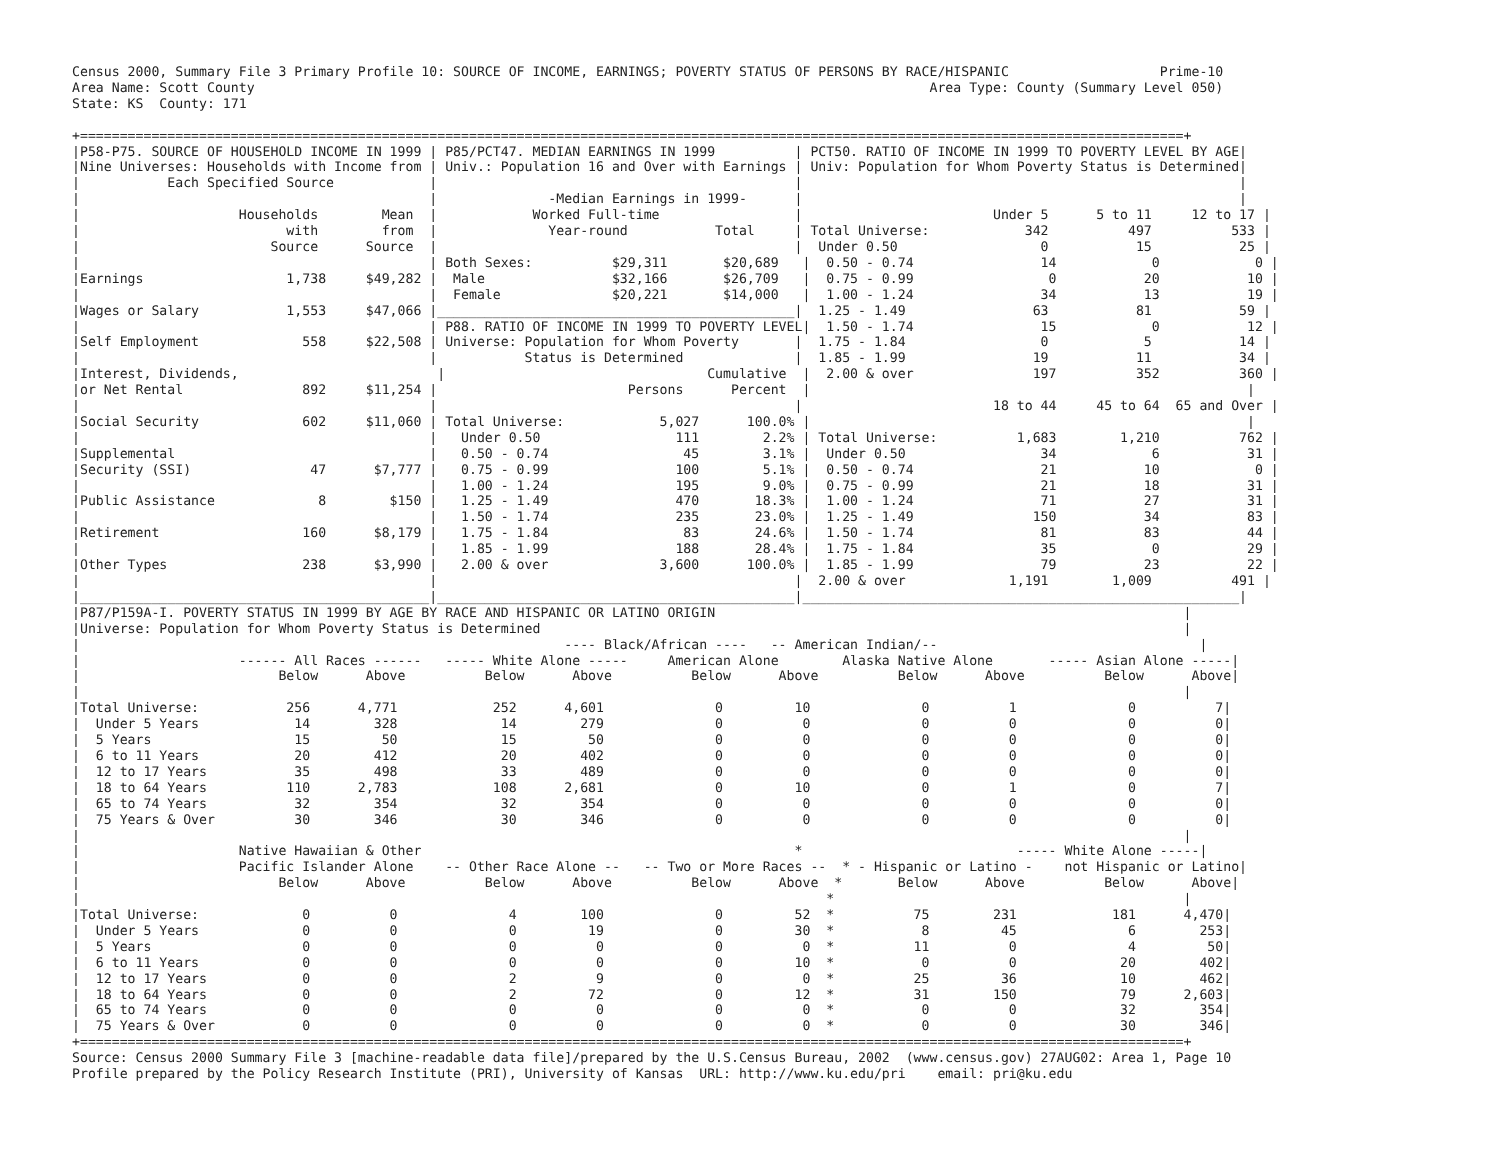Census 2000, Summary File 3 Primary Profile 10: SOURCE OF INCOME, EARNINGS; POVERTY STATUS OF PERSONS BY RACE/HISPANIC                   Prime-10
Area Name: Scott County                                                                                     Area Type: County (Summary Level 050)
State: KS  County: 171

+===========================================================================================================================================+
|P58-P75. SOURCE OF HOUSEHOLD INCOME IN 1999 | P85/PCT47. MEDIAN EARNINGS IN 1999          | PCT50. RATIO OF INCOME IN 1999 TO POVERTY LEVEL BY AGE|
|Nine Universes: Households with Income from | Univ.: Population 16 and Over with Earnings | Univ: Population for Whom Poverty Status is Determined|
|           Each Specified Source            |                                             |                                                       |
|                                            |              -Median Earnings in 1999-      |                                                       |
|                    Households        Mean  |            Worked Full-time                 |                        Under 5      5 to 11     12 to 17 |
|                          with        from  |              Year-round           Total     | Total Universe:            342          497          533 |
|                        Source      Source  |                                             |  Under 0.50                  0           15           25 |
|                                            | Both Sexes:          $29,311       $20,689   |  0.50 - 0.74                14            0            0 |
|Earnings                  1,738     $49,282 |  Male                $32,166       $26,709   |  0.75 - 0.99                 0           20           10 |
|                                            |  Female              $20,221       $14,000   |  1.00 - 1.24                34           13           19 |
|Wages or Salary           1,553     $47,066 |_____________________________________________|  1.25 - 1.49                63           81           59 |
|                                            | P88. RATIO OF INCOME IN 1999 TO POVERTY LEVEL|  1.50 - 1.74                15            0           12 |
|Self Employment             558     $22,508 | Universe: Population for Whom Poverty       |  1.75 - 1.84                 0            5           14 |
|                                            |           Status is Determined              |  1.85 - 1.99                19           11           34 |
|Interest, Dividends,                         |                                 Cumulative  |  2.00 & over               197          352          360 |
|or Net Rental               892     $11,254 |                        Persons      Percent  |                                                       |
|                                            |                                             |                        18 to 44     45 to 64  65 and Over |
|Social Security             602     $11,060 | Total Universe:            5,027      100.0% |                                                       |
|                                            |   Under 0.50                 111        2.2% | Total Universe:          1,683        1,210          762 |
|Supplemental                                |   0.50 - 0.74                 45        3.1% |  Under 0.50                 34            6           31 |
|Security (SSI)               47      $7,777 |   0.75 - 0.99                100        5.1% |  0.50 - 0.74                21           10            0 |
|                                            |   1.00 - 1.24                195        9.0% |  0.75 - 0.99                21           18           31 |
|Public Assistance             8        $150 |   1.25 - 1.49                470       18.3% |  1.00 - 1.24                71           27           31 |
|                                            |   1.50 - 1.74                235       23.0% |  1.25 - 1.49               150           34           83 |
|Retirement                  160      $8,179 |   1.75 - 1.84                 83       24.6% |  1.50 - 1.74                81           83           44 |
|                                            |   1.85 - 1.99                188       28.4% |  1.75 - 1.84                35            0           29 |
|Other Types                 238      $3,990 |   2.00 & over              3,600      100.0% |  1.85 - 1.99                79           23           22 |
|                                            |                                             |  2.00 & over             1,191        1,009          491 |
|____________________________________________|_____________________________________________|_______________________________________________________|
|P87/P159A-I. POVERTY STATUS IN 1999 BY AGE BY RACE AND HISPANIC OR LATINO ORIGIN                                                           |
|Universe: Population for Whom Poverty Status is Determined                                                                                 |
|                                                             ---- Black/African ----   -- American Indian/--                                 |
|                    ------ All Races ------   ----- White Alone -----     American Alone        Alaska Native Alone       ----- Asian Alone -----|
|                         Below      Above          Below      Above          Below      Above          Below      Above          Below      Above|
|                                                                                                                                           |
|Total Universe:           256      4,771            252      4,601              0         10              0          1              0          7|
|  Under 5 Years            14        328             14        279              0          0              0          0              0          0|
|  5 Years                  15         50             15         50              0          0              0          0              0          0|
|  6 to 11 Years            20        412             20        402              0          0              0          0              0          0|
|  12 to 17 Years           35        498             33        489              0          0              0          0              0          0|
|  18 to 64 Years          110      2,783            108      2,681              0         10              0          1              0          7|
|  65 to 74 Years           32        354             32        354              0          0              0          0              0          0|
|  75 Years & Over          30        346             30        346              0          0              0          0              0          0|
|                                                                                                                                           |
|                    Native Hawaiian & Other                                               *                           ----- White Alone -----|
|                    Pacific Islander Alone    -- Other Race Alone --   -- Two or More Races --  * - Hispanic or Latino -    not Hispanic or Latino|
|                         Below      Above          Below      Above          Below      Above  *       Below      Above          Below      Above|
|                                                                                              *                                            |
|Total Universe:             0          0              4        100              0         52  *          75        231            181      4,470|
|  Under 5 Years             0          0              0         19              0         30  *           8         45              6        253|
|  5 Years                   0          0              0          0              0          0  *          11          0              4         50|
|  6 to 11 Years             0          0              0          0              0         10  *           0          0             20        402|
|  12 to 17 Years            0          0              2          9              0          0  *          25         36             10        462|
|  18 to 64 Years            0          0              2         72              0         12  *          31        150             79      2,603|
|  65 to 74 Years            0          0              0          0              0          0  *           0          0             32        354|
|  75 Years & Over           0          0              0          0              0          0  *           0          0             30        346|
+===========================================================================================================================================+
Source: Census 2000 Summary File 3 [machine-readable data file]/prepared by the U.S.Census Bureau, 2002  (www.census.gov) 27AUG02: Area 1, Page 10
Profile prepared by the Policy Research Institute (PRI), University of Kansas  URL: http://www.ku.edu/pri    email: pri@ku.edu